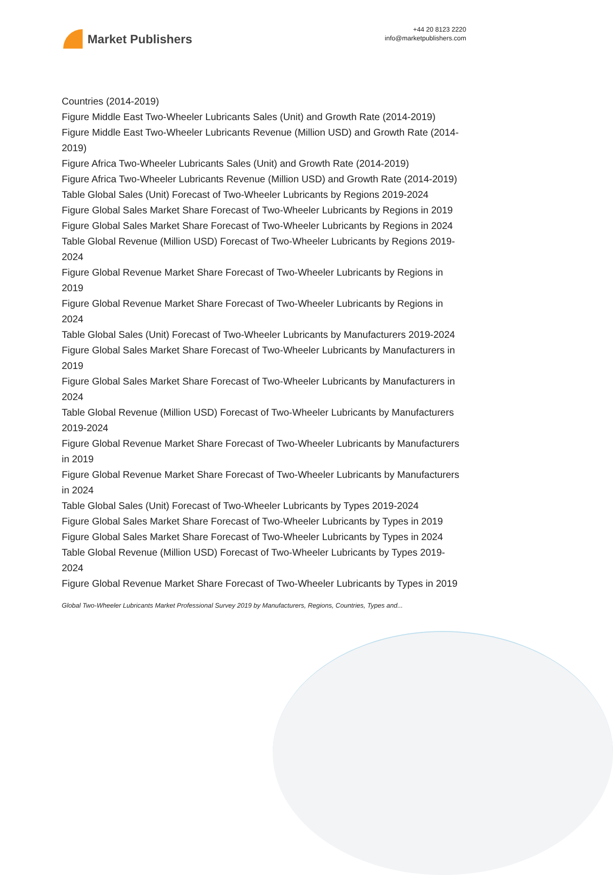Market Publishers
+44 20 8123 2220
info@marketpublishers.com
Countries (2014-2019)
Figure Middle East Two-Wheeler Lubricants Sales (Unit) and Growth Rate (2014-2019)
Figure Middle East Two-Wheeler Lubricants Revenue (Million USD) and Growth Rate (2014-2019)
Figure Africa Two-Wheeler Lubricants Sales (Unit) and Growth Rate (2014-2019)
Figure Africa Two-Wheeler Lubricants Revenue (Million USD) and Growth Rate (2014-2019)
Table Global Sales (Unit) Forecast of Two-Wheeler Lubricants by Regions 2019-2024
Figure Global Sales Market Share Forecast of Two-Wheeler Lubricants by Regions in 2019
Figure Global Sales Market Share Forecast of Two-Wheeler Lubricants by Regions in 2024
Table Global Revenue (Million USD) Forecast of Two-Wheeler Lubricants by Regions 2019-2024
Figure Global Revenue Market Share Forecast of Two-Wheeler Lubricants by Regions in 2019
Figure Global Revenue Market Share Forecast of Two-Wheeler Lubricants by Regions in 2024
Table Global Sales (Unit) Forecast of Two-Wheeler Lubricants by Manufacturers 2019-2024
Figure Global Sales Market Share Forecast of Two-Wheeler Lubricants by Manufacturers in 2019
Figure Global Sales Market Share Forecast of Two-Wheeler Lubricants by Manufacturers in 2024
Table Global Revenue (Million USD) Forecast of Two-Wheeler Lubricants by Manufacturers 2019-2024
Figure Global Revenue Market Share Forecast of Two-Wheeler Lubricants by Manufacturers in 2019
Figure Global Revenue Market Share Forecast of Two-Wheeler Lubricants by Manufacturers in 2024
Table Global Sales (Unit) Forecast of Two-Wheeler Lubricants by Types 2019-2024
Figure Global Sales Market Share Forecast of Two-Wheeler Lubricants by Types in 2019
Figure Global Sales Market Share Forecast of Two-Wheeler Lubricants by Types in 2024
Table Global Revenue (Million USD) Forecast of Two-Wheeler Lubricants by Types 2019-2024
Figure Global Revenue Market Share Forecast of Two-Wheeler Lubricants by Types in 2019
Global Two-Wheeler Lubricants Market Professional Survey 2019 by Manufacturers, Regions, Countries, Types and...